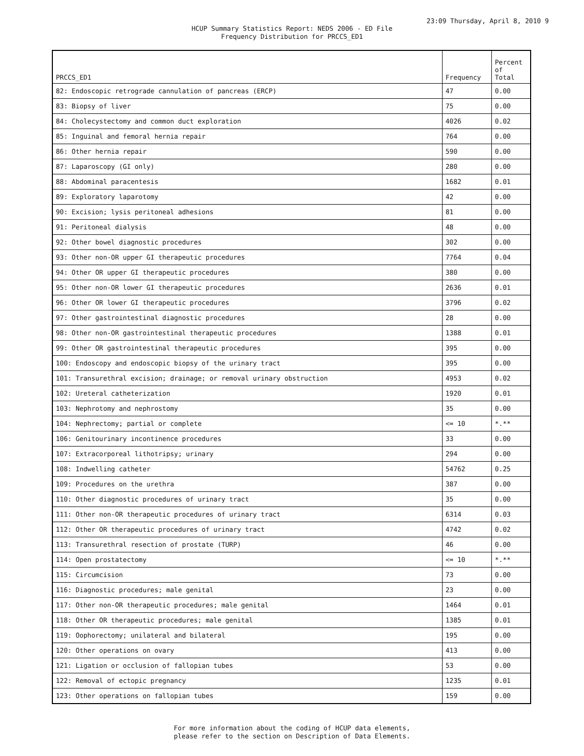23:09 Thursday, April 8, 2010 9
HCUP Summary Statistics Report: NEDS 2006 - ED File
Frequency Distribution for PRCCS_ED1
| PRCCS_ED1 | Frequency | Percent of Total |
| --- | --- | --- |
| 82: Endoscopic retrograde cannulation of pancreas (ERCP) | 47 | 0.00 |
| 83: Biopsy of liver | 75 | 0.00 |
| 84: Cholecystectomy and common duct exploration | 4026 | 0.02 |
| 85: Inguinal and femoral hernia repair | 764 | 0.00 |
| 86: Other hernia repair | 590 | 0.00 |
| 87: Laparoscopy (GI only) | 280 | 0.00 |
| 88: Abdominal paracentesis | 1682 | 0.01 |
| 89: Exploratory laparotomy | 42 | 0.00 |
| 90: Excision; lysis peritoneal adhesions | 81 | 0.00 |
| 91: Peritoneal dialysis | 48 | 0.00 |
| 92: Other bowel diagnostic procedures | 302 | 0.00 |
| 93: Other non-OR upper GI therapeutic procedures | 7764 | 0.04 |
| 94: Other OR upper GI therapeutic procedures | 380 | 0.00 |
| 95: Other non-OR lower GI therapeutic procedures | 2636 | 0.01 |
| 96: Other OR lower GI therapeutic procedures | 3796 | 0.02 |
| 97: Other gastrointestinal diagnostic procedures | 28 | 0.00 |
| 98: Other non-OR gastrointestinal therapeutic procedures | 1388 | 0.01 |
| 99: Other OR gastrointestinal therapeutic procedures | 395 | 0.00 |
| 100: Endoscopy and endoscopic biopsy of the urinary tract | 395 | 0.00 |
| 101: Transurethral excision; drainage; or removal urinary obstruction | 4953 | 0.02 |
| 102: Ureteral catheterization | 1920 | 0.01 |
| 103: Nephrotomy and nephrostomy | 35 | 0.00 |
| 104: Nephrectomy; partial or complete | <= 10 | *.** |
| 106: Genitourinary incontinence procedures | 33 | 0.00 |
| 107: Extracorporeal lithotripsy; urinary | 294 | 0.00 |
| 108: Indwelling catheter | 54762 | 0.25 |
| 109: Procedures on the urethra | 387 | 0.00 |
| 110: Other diagnostic procedures of urinary tract | 35 | 0.00 |
| 111: Other non-OR therapeutic procedures of urinary tract | 6314 | 0.03 |
| 112: Other OR therapeutic procedures of urinary tract | 4742 | 0.02 |
| 113: Transurethral resection of prostate (TURP) | 46 | 0.00 |
| 114: Open prostatectomy | <= 10 | *.** |
| 115: Circumcision | 73 | 0.00 |
| 116: Diagnostic procedures; male genital | 23 | 0.00 |
| 117: Other non-OR therapeutic procedures; male genital | 1464 | 0.01 |
| 118: Other OR therapeutic procedures; male genital | 1385 | 0.01 |
| 119: Oophorectomy; unilateral and bilateral | 195 | 0.00 |
| 120: Other operations on ovary | 413 | 0.00 |
| 121: Ligation or occlusion of fallopian tubes | 53 | 0.00 |
| 122: Removal of ectopic pregnancy | 1235 | 0.01 |
| 123: Other operations on fallopian tubes | 159 | 0.00 |
For more information about the coding of HCUP data elements,
please refer to the section on Description of Data Elements.